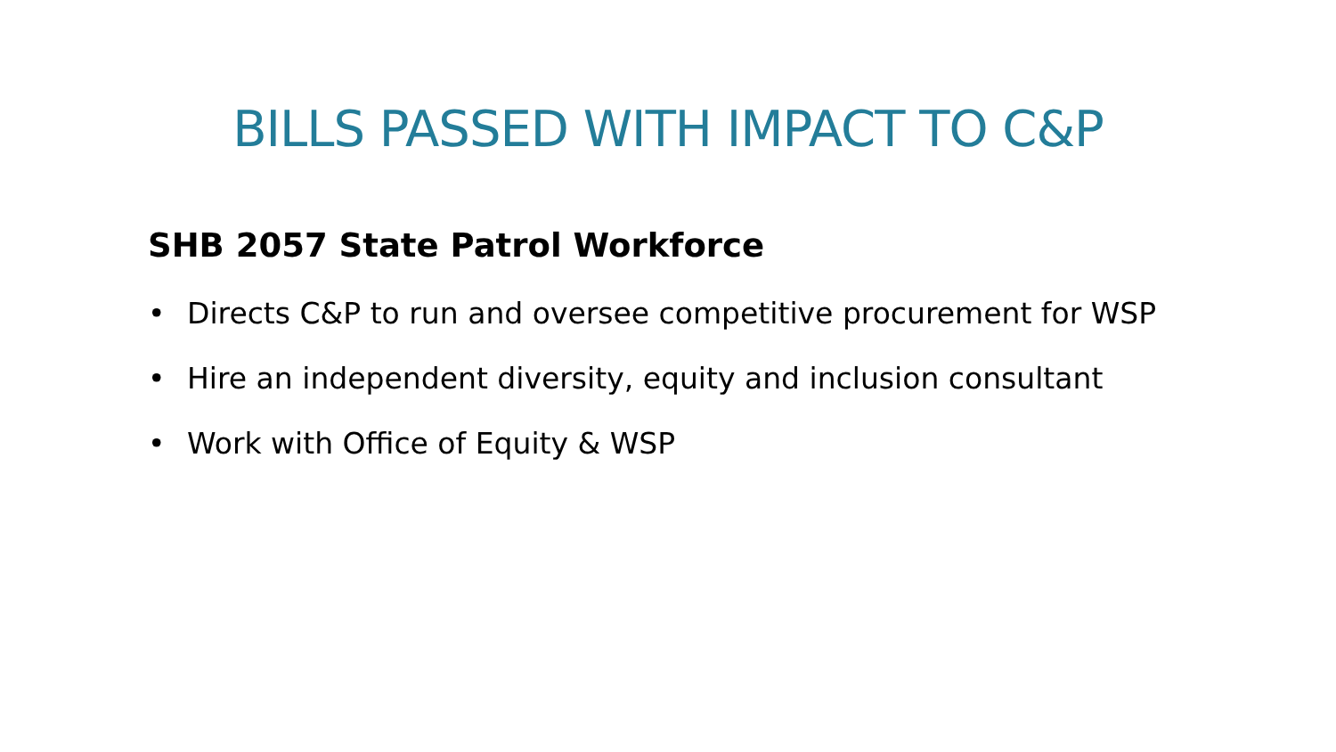BILLS PASSED WITH IMPACT TO C&P
SHB 2057 State Patrol Workforce
• Directs C&P to run and oversee competitive procurement for WSP
• Hire an independent diversity, equity and inclusion consultant
• Work with Office of Equity & WSP